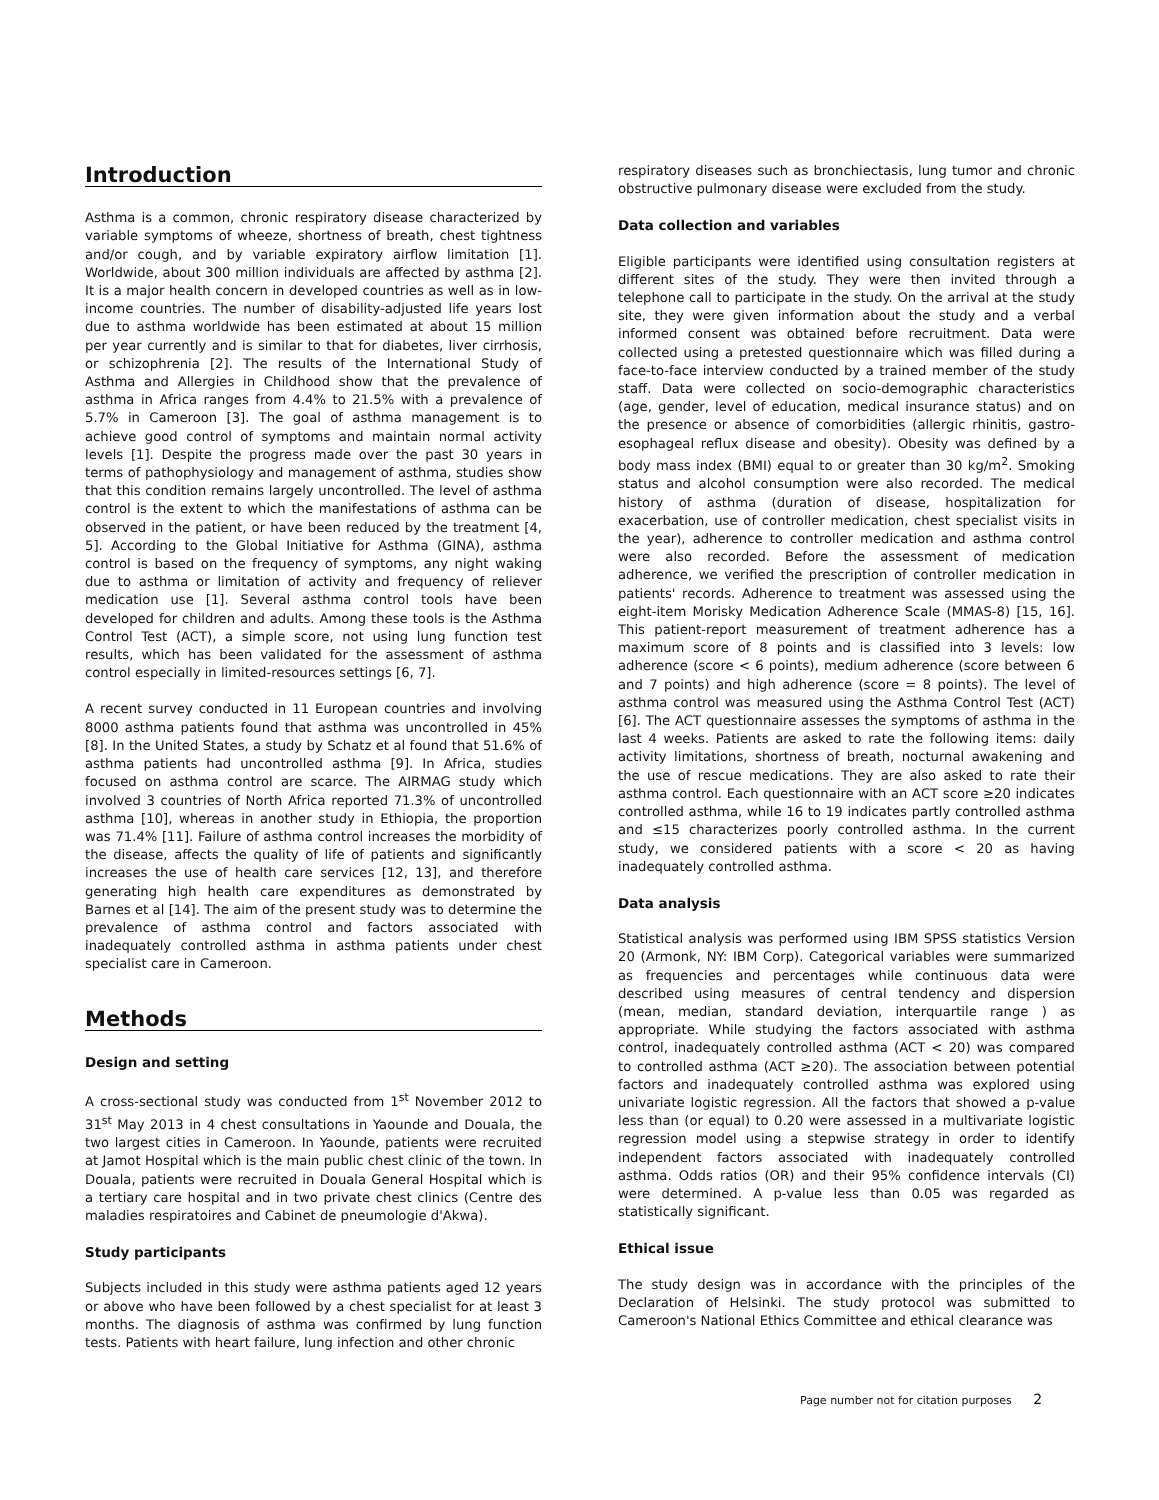Introduction
Asthma is a common, chronic respiratory disease characterized by variable symptoms of wheeze, shortness of breath, chest tightness and/or cough, and by variable expiratory airflow limitation [1]. Worldwide, about 300 million individuals are affected by asthma [2]. It is a major health concern in developed countries as well as in low-income countries. The number of disability-adjusted life years lost due to asthma worldwide has been estimated at about 15 million per year currently and is similar to that for diabetes, liver cirrhosis, or schizophrenia [2]. The results of the International Study of Asthma and Allergies in Childhood show that the prevalence of asthma in Africa ranges from 4.4% to 21.5% with a prevalence of 5.7% in Cameroon [3]. The goal of asthma management is to achieve good control of symptoms and maintain normal activity levels [1]. Despite the progress made over the past 30 years in terms of pathophysiology and management of asthma, studies show that this condition remains largely uncontrolled. The level of asthma control is the extent to which the manifestations of asthma can be observed in the patient, or have been reduced by the treatment [4, 5]. According to the Global Initiative for Asthma (GINA), asthma control is based on the frequency of symptoms, any night waking due to asthma or limitation of activity and frequency of reliever medication use [1]. Several asthma control tools have been developed for children and adults. Among these tools is the Asthma Control Test (ACT), a simple score, not using lung function test results, which has been validated for the assessment of asthma control especially in limited-resources settings [6, 7].
A recent survey conducted in 11 European countries and involving 8000 asthma patients found that asthma was uncontrolled in 45% [8]. In the United States, a study by Schatz et al found that 51.6% of asthma patients had uncontrolled asthma [9]. In Africa, studies focused on asthma control are scarce. The AIRMAG study which involved 3 countries of North Africa reported 71.3% of uncontrolled asthma [10], whereas in another study in Ethiopia, the proportion was 71.4% [11]. Failure of asthma control increases the morbidity of the disease, affects the quality of life of patients and significantly increases the use of health care services [12, 13], and therefore generating high health care expenditures as demonstrated by Barnes et al [14]. The aim of the present study was to determine the prevalence of asthma control and factors associated with inadequately controlled asthma in asthma patients under chest specialist care in Cameroon.
Methods
Design and setting
A cross-sectional study was conducted from 1<sup>st</sup> November 2012 to 31<sup>st</sup> May 2013 in 4 chest consultations in Yaounde and Douala, the two largest cities in Cameroon. In Yaounde, patients were recruited at Jamot Hospital which is the main public chest clinic of the town. In Douala, patients were recruited in Douala General Hospital which is a tertiary care hospital and in two private chest clinics (Centre des maladies respiratoires and Cabinet de pneumologie d'Akwa).
Study participants
Subjects included in this study were asthma patients aged 12 years or above who have been followed by a chest specialist for at least 3 months. The diagnosis of asthma was confirmed by lung function tests. Patients with heart failure, lung infection and other chronic
respiratory diseases such as bronchiectasis, lung tumor and chronic obstructive pulmonary disease were excluded from the study.
Data collection and variables
Eligible participants were identified using consultation registers at different sites of the study. They were then invited through a telephone call to participate in the study. On the arrival at the study site, they were given information about the study and a verbal informed consent was obtained before recruitment. Data were collected using a pretested questionnaire which was filled during a face-to-face interview conducted by a trained member of the study staff. Data were collected on socio-demographic characteristics (age, gender, level of education, medical insurance status) and on the presence or absence of comorbidities (allergic rhinitis, gastro-esophageal reflux disease and obesity). Obesity was defined by a body mass index (BMI) equal to or greater than 30 kg/m<sup>2</sup>. Smoking status and alcohol consumption were also recorded. The medical history of asthma (duration of disease, hospitalization for exacerbation, use of controller medication, chest specialist visits in the year), adherence to controller medication and asthma control were also recorded. Before the assessment of medication adherence, we verified the prescription of controller medication in patients' records. Adherence to treatment was assessed using the eight-item Morisky Medication Adherence Scale (MMAS-8) [15, 16]. This patient-report measurement of treatment adherence has a maximum score of 8 points and is classified into 3 levels: low adherence (score < 6 points), medium adherence (score between 6 and 7 points) and high adherence (score = 8 points). The level of asthma control was measured using the Asthma Control Test (ACT) [6]. The ACT questionnaire assesses the symptoms of asthma in the last 4 weeks. Patients are asked to rate the following items: daily activity limitations, shortness of breath, nocturnal awakening and the use of rescue medications. They are also asked to rate their asthma control. Each questionnaire with an ACT score ≥20 indicates controlled asthma, while 16 to 19 indicates partly controlled asthma and ≤15 characterizes poorly controlled asthma. In the current study, we considered patients with a score < 20 as having inadequately controlled asthma.
Data analysis
Statistical analysis was performed using IBM SPSS statistics Version 20 (Armonk, NY: IBM Corp). Categorical variables were summarized as frequencies and percentages while continuous data were described using measures of central tendency and dispersion (mean, median, standard deviation, interquartile range ) as appropriate. While studying the factors associated with asthma control, inadequately controlled asthma (ACT < 20) was compared to controlled asthma (ACT ≥20). The association between potential factors and inadequately controlled asthma was explored using univariate logistic regression. All the factors that showed a p-value less than (or equal) to 0.20 were assessed in a multivariate logistic regression model using a stepwise strategy in order to identify independent factors associated with inadequately controlled asthma. Odds ratios (OR) and their 95% confidence intervals (CI) were determined. A p-value less than 0.05 was regarded as statistically significant.
Ethical issue
The study design was in accordance with the principles of the Declaration of Helsinki. The study protocol was submitted to Cameroon's National Ethics Committee and ethical clearance was
Page number not for citation purposes 2